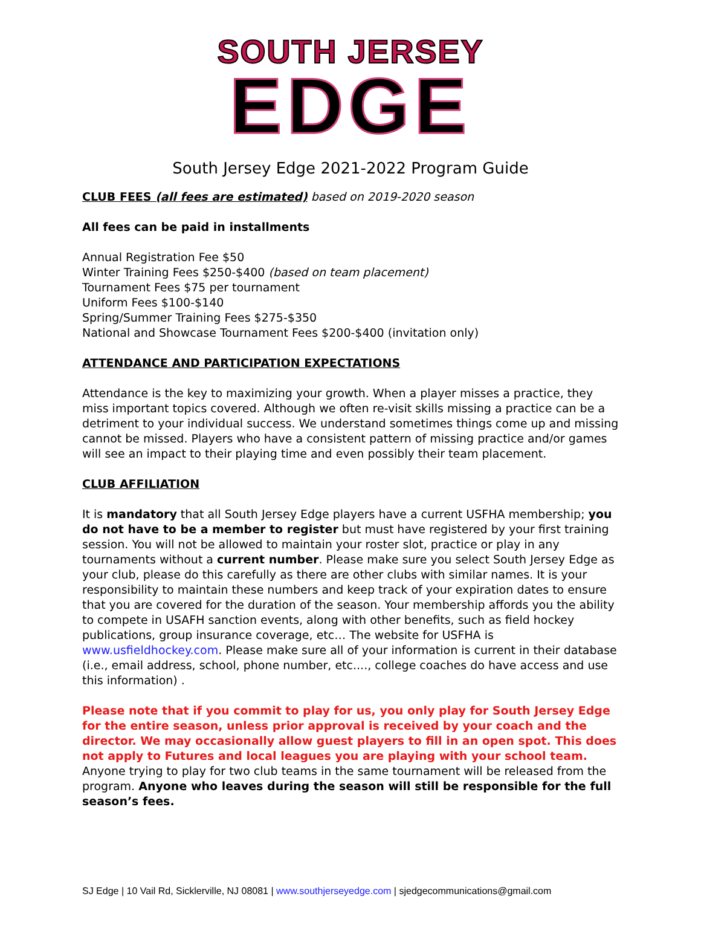SOUTH JERSEY
EDGE
South Jersey Edge 2021-2022 Program Guide
CLUB FEES (all fees are estimated) based on 2019-2020 season
All fees can be paid in installments
Annual Registration Fee $50
Winter Training Fees $250-$400 (based on team placement)
Tournament Fees $75 per tournament
Uniform Fees $100-$140
Spring/Summer Training Fees $275-$350
National and Showcase Tournament Fees $200-$400 (invitation only)
ATTENDANCE AND PARTICIPATION EXPECTATIONS
Attendance is the key to maximizing your growth. When a player misses a practice, they miss important topics covered. Although we often re-visit skills missing a practice can be a detriment to your individual success. We understand sometimes things come up and missing cannot be missed. Players who have a consistent pattern of missing practice and/or games will see an impact to their playing time and even possibly their team placement.
CLUB AFFILIATION
It is mandatory that all South Jersey Edge players have a current USFHA membership; you do not have to be a member to register but must have registered by your first training session. You will not be allowed to maintain your roster slot, practice or play in any tournaments without a current number. Please make sure you select South Jersey Edge as your club, please do this carefully as there are other clubs with similar names. It is your responsibility to maintain these numbers and keep track of your expiration dates to ensure that you are covered for the duration of the season. Your membership affords you the ability to compete in USAFH sanction events, along with other benefits, such as field hockey publications, group insurance coverage, etc… The website for USFHA is www.usfieldhockey.com. Please make sure all of your information is current in their database (i.e., email address, school, phone number, etc...., college coaches do have access and use this information) .
Please note that if you commit to play for us, you only play for South Jersey Edge for the entire season, unless prior approval is received by your coach and the director. We may occasionally allow guest players to fill in an open spot. This does not apply to Futures and local leagues you are playing with your school team. Anyone trying to play for two club teams in the same tournament will be released from the program. Anyone who leaves during the season will still be responsible for the full season’s fees.
SJ Edge | 10 Vail Rd, Sicklerville, NJ 08081 | www.southjerseyedge.com | sjedgecommunications@gmail.com